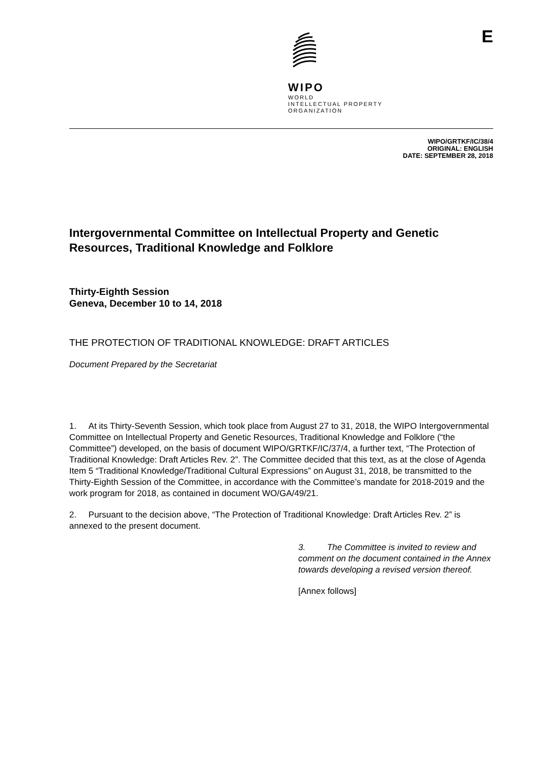WIPO
WORLD
INTELLECTUAL PROPERTY
ORGANIZATION
E
WIPO/GRTKF/IC/38/4
ORIGINAL: ENGLISH
DATE: SEPTEMBER 28, 2018
Intergovernmental Committee on Intellectual Property and Genetic Resources, Traditional Knowledge and Folklore
Thirty-Eighth Session
Geneva, December 10 to 14, 2018
THE PROTECTION OF TRADITIONAL KNOWLEDGE: DRAFT ARTICLES
Document Prepared by the Secretariat
1. At its Thirty-Seventh Session, which took place from August 27 to 31, 2018, the WIPO Intergovernmental Committee on Intellectual Property and Genetic Resources, Traditional Knowledge and Folklore (“the Committee”) developed, on the basis of document WIPO/GRTKF/IC/37/4, a further text, “The Protection of Traditional Knowledge: Draft Articles Rev. 2”. The Committee decided that this text, as at the close of Agenda Item 5 “Traditional Knowledge/Traditional Cultural Expressions” on August 31, 2018, be transmitted to the Thirty-Eighth Session of the Committee, in accordance with the Committee’s mandate for 2018-2019 and the work program for 2018, as contained in document WO/GA/49/21.
2. Pursuant to the decision above, “The Protection of Traditional Knowledge: Draft Articles Rev. 2” is annexed to the present document.
3. The Committee is invited to review and comment on the document contained in the Annex towards developing a revised version thereof.
[Annex follows]